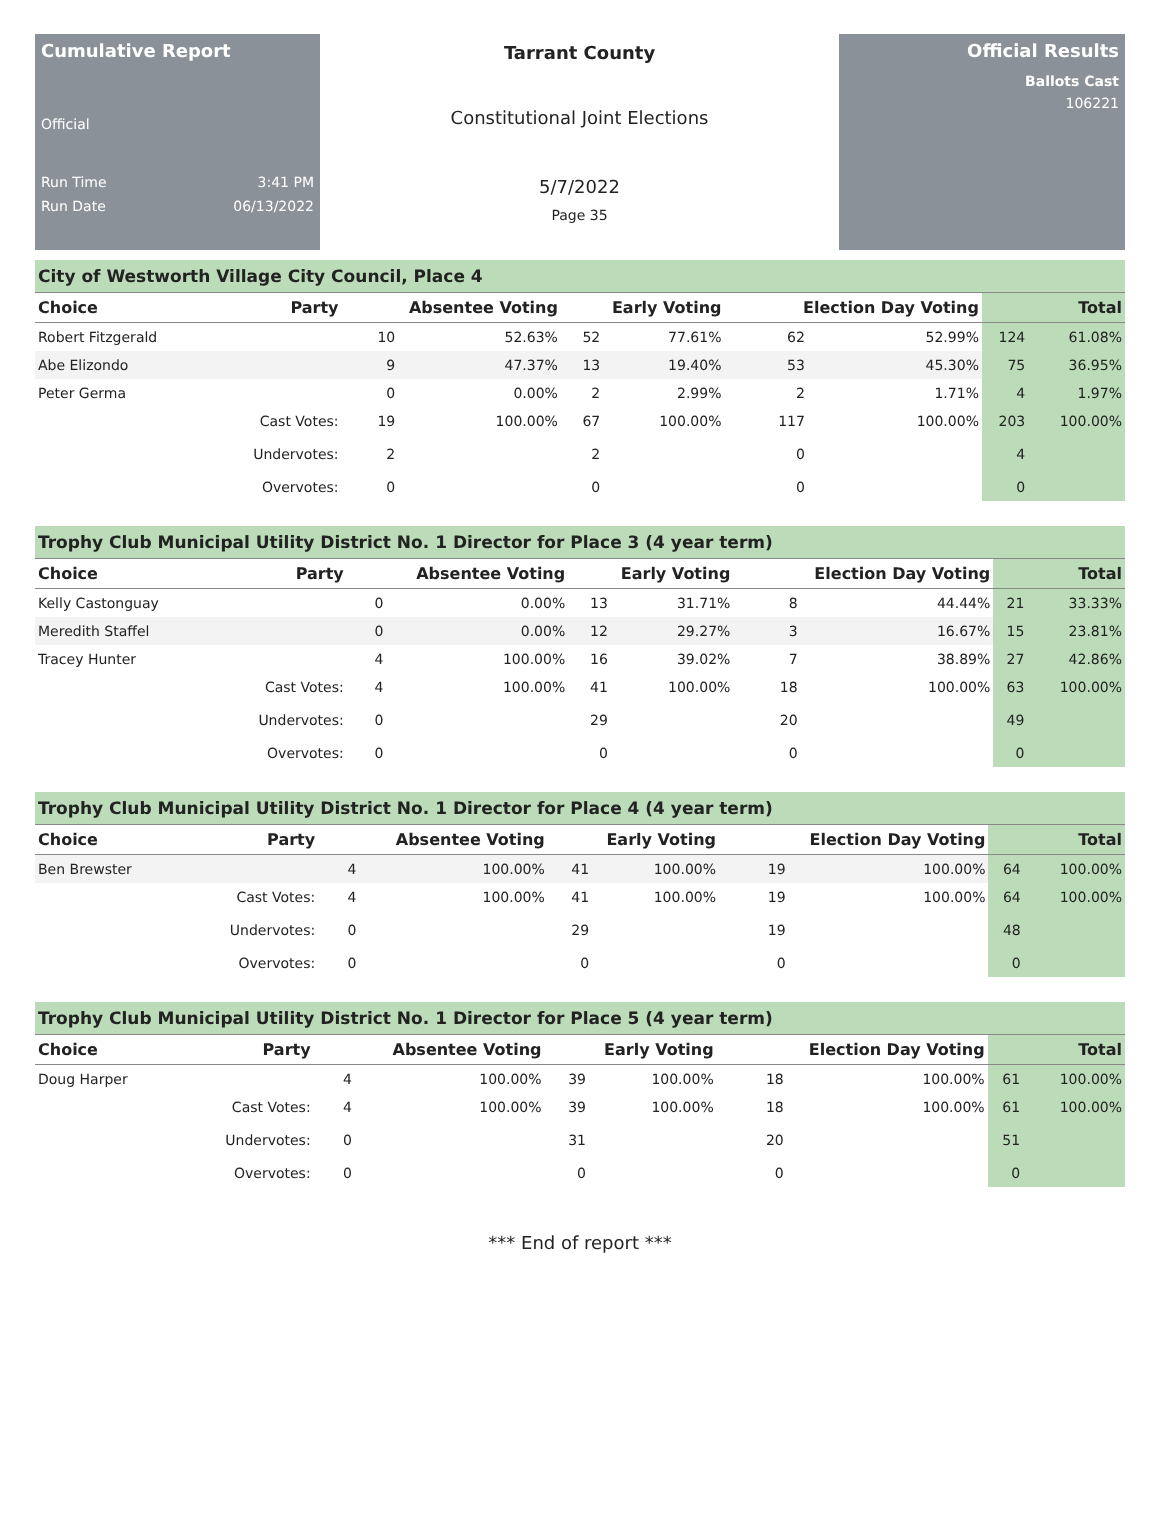Cumulative Report
Official
Run Time 3:41 PM
Run Date 06/13/2022
Tarrant County
Constitutional Joint Elections
5/7/2022
Page 35
Official Results
Ballots Cast
106221
City of Westworth Village City Council, Place 4
| Choice | Party | Absentee Voting | | Early Voting | | Election Day Voting | | Total | |
| --- | --- | --- | --- | --- | --- | --- | --- | --- | --- |
| Robert Fitzgerald | | 10 | 52.63% | 52 | 77.61% | 62 | 52.99% | 124 | 61.08% |
| Abe Elizondo | | 9 | 47.37% | 13 | 19.40% | 53 | 45.30% | 75 | 36.95% |
| Peter Germa | | 0 | 0.00% | 2 | 2.99% | 2 | 1.71% | 4 | 1.97% |
| | Cast Votes: | 19 | 100.00% | 67 | 100.00% | 117 | 100.00% | 203 | 100.00% |
| | Undervotes: | 2 | | 2 | | 0 | | 4 | |
| | Overvotes: | 0 | | 0 | | 0 | | 0 | |
Trophy Club Municipal Utility District No. 1 Director for Place 3 (4 year term)
| Choice | Party | Absentee Voting | | Early Voting | | Election Day Voting | | Total | |
| --- | --- | --- | --- | --- | --- | --- | --- | --- | --- |
| Kelly Castonguay | | 0 | 0.00% | 13 | 31.71% | 8 | 44.44% | 21 | 33.33% |
| Meredith Staffel | | 0 | 0.00% | 12 | 29.27% | 3 | 16.67% | 15 | 23.81% |
| Tracey Hunter | | 4 | 100.00% | 16 | 39.02% | 7 | 38.89% | 27 | 42.86% |
| | Cast Votes: | 4 | 100.00% | 41 | 100.00% | 18 | 100.00% | 63 | 100.00% |
| | Undervotes: | 0 | | 29 | | 20 | | 49 | |
| | Overvotes: | 0 | | 0 | | 0 | | 0 | |
Trophy Club Municipal Utility District No. 1 Director for Place 4 (4 year term)
| Choice | Party | Absentee Voting | | Early Voting | | Election Day Voting | | Total | |
| --- | --- | --- | --- | --- | --- | --- | --- | --- | --- |
| Ben Brewster | | 4 | 100.00% | 41 | 100.00% | 19 | 100.00% | 64 | 100.00% |
| | Cast Votes: | 4 | 100.00% | 41 | 100.00% | 19 | 100.00% | 64 | 100.00% |
| | Undervotes: | 0 | | 29 | | 19 | | 48 | |
| | Overvotes: | 0 | | 0 | | 0 | | 0 | |
Trophy Club Municipal Utility District No. 1 Director for Place 5 (4 year term)
| Choice | Party | Absentee Voting | | Early Voting | | Election Day Voting | | Total | |
| --- | --- | --- | --- | --- | --- | --- | --- | --- | --- |
| Doug Harper | | 4 | 100.00% | 39 | 100.00% | 18 | 100.00% | 61 | 100.00% |
| | Cast Votes: | 4 | 100.00% | 39 | 100.00% | 18 | 100.00% | 61 | 100.00% |
| | Undervotes: | 0 | | 31 | | 20 | | 51 | |
| | Overvotes: | 0 | | 0 | | 0 | | 0 | |
*** End of report ***